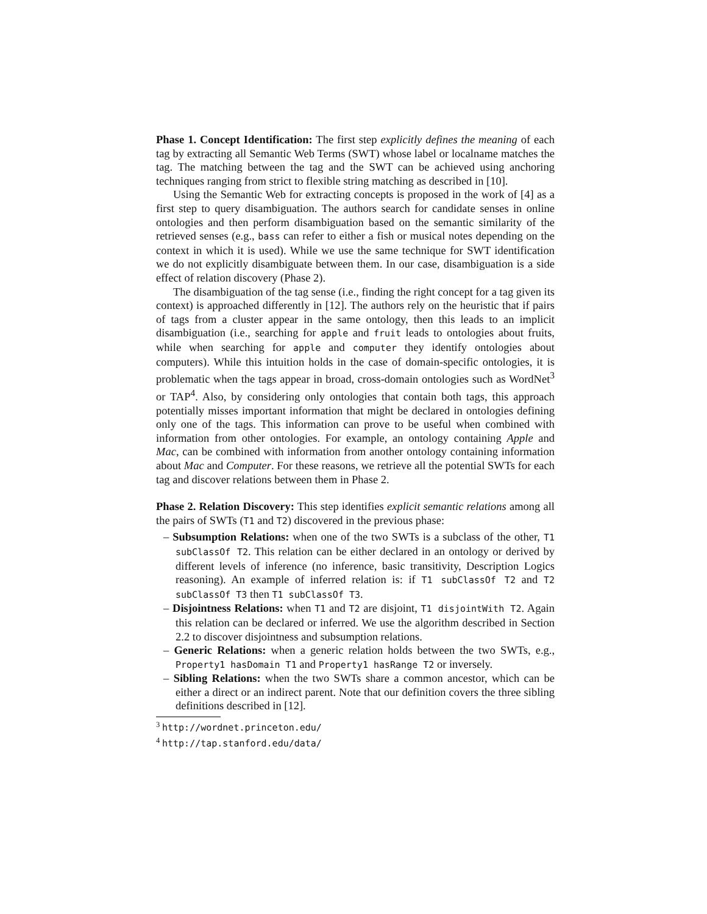Phase 1. Concept Identification: The first step explicitly defines the meaning of each tag by extracting all Semantic Web Terms (SWT) whose label or localname matches the tag. The matching between the tag and the SWT can be achieved using anchoring techniques ranging from strict to flexible string matching as described in [10].
Using the Semantic Web for extracting concepts is proposed in the work of [4] as a first step to query disambiguation. The authors search for candidate senses in online ontologies and then perform disambiguation based on the semantic similarity of the retrieved senses (e.g., bass can refer to either a fish or musical notes depending on the context in which it is used). While we use the same technique for SWT identification we do not explicitly disambiguate between them. In our case, disambiguation is a side effect of relation discovery (Phase 2).
The disambiguation of the tag sense (i.e., finding the right concept for a tag given its context) is approached differently in [12]. The authors rely on the heuristic that if pairs of tags from a cluster appear in the same ontology, then this leads to an implicit disambiguation (i.e., searching for apple and fruit leads to ontologies about fruits, while when searching for apple and computer they identify ontologies about computers). While this intuition holds in the case of domain-specific ontologies, it is problematic when the tags appear in broad, cross-domain ontologies such as WordNet<sup>3</sup> or TAP<sup>4</sup>. Also, by considering only ontologies that contain both tags, this approach potentially misses important information that might be declared in ontologies defining only one of the tags. This information can prove to be useful when combined with information from other ontologies. For example, an ontology containing Apple and Mac, can be combined with information from another ontology containing information about Mac and Computer. For these reasons, we retrieve all the potential SWTs for each tag and discover relations between them in Phase 2.
Phase 2. Relation Discovery: This step identifies explicit semantic relations among all the pairs of SWTs (T1 and T2) discovered in the previous phase:
– Subsumption Relations: when one of the two SWTs is a subclass of the other, T1 subClassOf T2. This relation can be either declared in an ontology or derived by different levels of inference (no inference, basic transitivity, Description Logics reasoning). An example of inferred relation is: if T1 subClassOf T2 and T2 subClassOf T3 then T1 subClassOf T3.
– Disjointness Relations: when T1 and T2 are disjoint, T1 disjointWith T2. Again this relation can be declared or inferred. We use the algorithm described in Section 2.2 to discover disjointness and subsumption relations.
– Generic Relations: when a generic relation holds between the two SWTs, e.g., Property1 hasDomain T1 and Property1 hasRange T2 or inversely.
– Sibling Relations: when the two SWTs share a common ancestor, which can be either a direct or an indirect parent. Note that our definition covers the three sibling definitions described in [12].
<sup>3</sup> http://wordnet.princeton.edu/
<sup>4</sup> http://tap.stanford.edu/data/